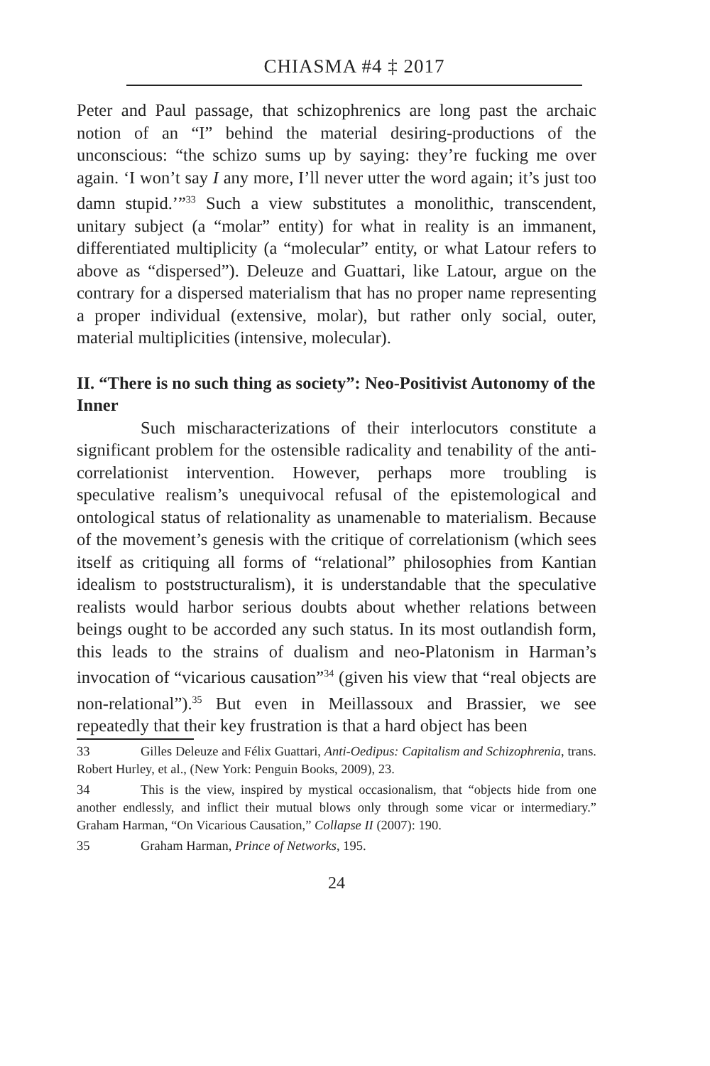CHIASMA #4 ‡ 2017
Peter and Paul passage, that schizophrenics are long past the archaic notion of an “I” behind the material desiring-productions of the unconscious: “the schizo sums up by saying: they’re fucking me over again. ‘I won’t say I any more, I’ll never utter the word again; it’s just too damn stupid.’”<sup>33</sup> Such a view substitutes a monolithic, transcendent, unitary subject (a “molar” entity) for what in reality is an immanent, differentiated multiplicity (a “molecular” entity, or what Latour refers to above as “dispersed”). Deleuze and Guattari, like Latour, argue on the contrary for a dispersed materialism that has no proper name representing a proper individual (extensive, molar), but rather only social, outer, material multiplicities (intensive, molecular).
II. “There is no such thing as society”: Neo-Positivist Autonomy of the Inner
Such mischaracterizations of their interlocutors constitute a significant problem for the ostensible radicality and tenability of the anti-correlationist intervention. However, perhaps more troubling is speculative realism’s unequivocal refusal of the epistemological and ontological status of relationality as unamenable to materialism. Because of the movement’s genesis with the critique of correlationism (which sees itself as critiquing all forms of “relational” philosophies from Kantian idealism to poststructuralism), it is understandable that the speculative realists would harbor serious doubts about whether relations between beings ought to be accorded any such status. In its most outlandish form, this leads to the strains of dualism and neo-Platonism in Harman’s invocation of “vicarious causation”<sup>34</sup> (given his view that “real objects are non-relational”).<sup>35</sup> But even in Meillassoux and Brassier, we see repeatedly that their key frustration is that a hard object has been
33 Gilles Deleuze and Félix Guattari, Anti-Oedipus: Capitalism and Schizophrenia, trans. Robert Hurley, et al., (New York: Penguin Books, 2009), 23.
34 This is the view, inspired by mystical occasionalism, that “objects hide from one another endlessly, and inflict their mutual blows only through some vicar or intermediary.” Graham Harman, “On Vicarious Causation,” Collapse II (2007): 190.
35 Graham Harman, Prince of Networks, 195.
24